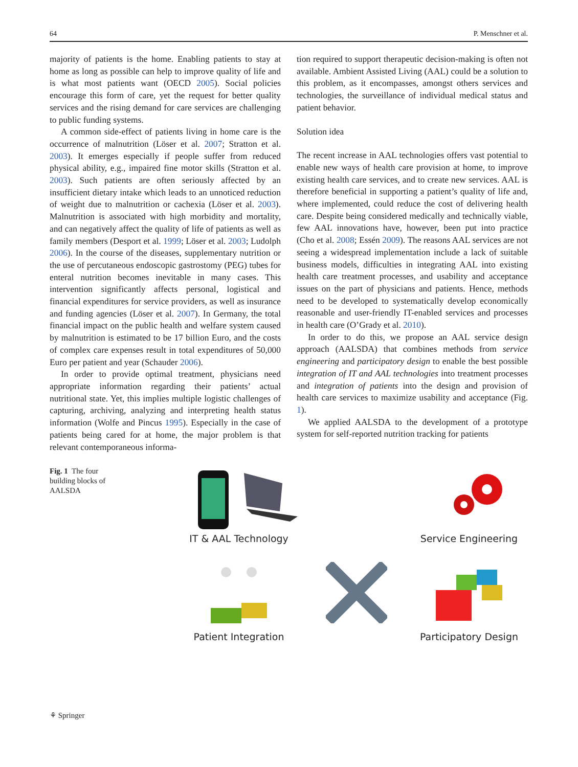64 P. Menschner et al.
majority of patients is the home. Enabling patients to stay at home as long as possible can help to improve quality of life and is what most patients want (OECD 2005). Social policies encourage this form of care, yet the request for better quality services and the rising demand for care services are challenging to public funding systems.
A common side-effect of patients living in home care is the occurrence of malnutrition (Löser et al. 2007; Stratton et al. 2003). It emerges especially if people suffer from reduced physical ability, e.g., impaired fine motor skills (Stratton et al. 2003). Such patients are often seriously affected by an insufficient dietary intake which leads to an unnoticed reduction of weight due to malnutrition or cachexia (Löser et al. 2003). Malnutrition is associated with high morbidity and mortality, and can negatively affect the quality of life of patients as well as family members (Desport et al. 1999; Löser et al. 2003; Ludolph 2006). In the course of the diseases, supplementary nutrition or the use of percutaneous endoscopic gastrostomy (PEG) tubes for enteral nutrition becomes inevitable in many cases. This intervention significantly affects personal, logistical and financial expenditures for service providers, as well as insurance and funding agencies (Löser et al. 2007). In Germany, the total financial impact on the public health and welfare system caused by malnutrition is estimated to be 17 billion Euro, and the costs of complex care expenses result in total expenditures of 50,000 Euro per patient and year (Schauder 2006).
In order to provide optimal treatment, physicians need appropriate information regarding their patients’ actual nutritional state. Yet, this implies multiple logistic challenges of capturing, archiving, analyzing and interpreting health status information (Wolfe and Pincus 1995). Especially in the case of patients being cared for at home, the major problem is that relevant contemporaneous informa-
tion required to support therapeutic decision-making is often not available. Ambient Assisted Living (AAL) could be a solution to this problem, as it encompasses, amongst others services and technologies, the surveillance of individual medical status and patient behavior.
Solution idea
The recent increase in AAL technologies offers vast potential to enable new ways of health care provision at home, to improve existing health care services, and to create new services. AAL is therefore beneficial in supporting a patient’s quality of life and, where implemented, could reduce the cost of delivering health care. Despite being considered medically and technically viable, few AAL innovations have, however, been put into practice (Cho et al. 2008; Essén 2009). The reasons AAL services are not seeing a widespread implementation include a lack of suitable business models, difficulties in integrating AAL into existing health care treatment processes, and usability and acceptance issues on the part of physicians and patients. Hence, methods need to be developed to systematically develop economically reasonable and user-friendly IT-enabled services and processes in health care (O’Grady et al. 2010).
In order to do this, we propose an AAL service design approach (AALSDA) that combines methods from service engineering and participatory design to enable the best possible integration of IT and AAL technologies into treatment processes and integration of patients into the design and provision of health care services to maximize usability and acceptance (Fig. 1).
We applied AALSDA to the development of a prototype system for self-reported nutrition tracking for patients
Fig. 1 The four building blocks of AALSDA
IT & AAL Technology
Service Engineering
Patient Integration
Participatory Design
⚘ Springer